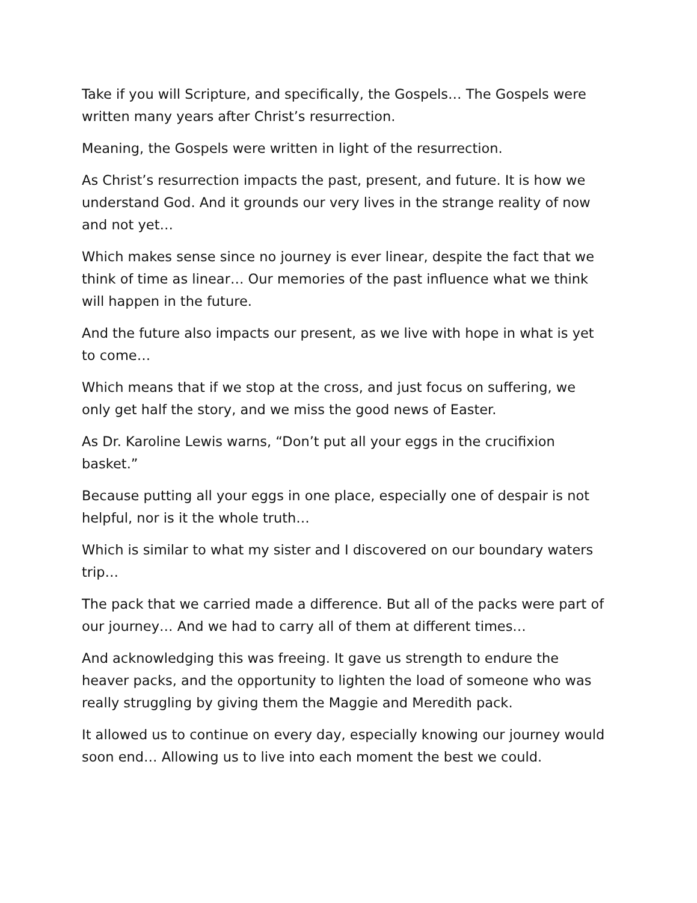Take if you will Scripture, and specifically, the Gospels… The Gospels were written many years after Christ’s resurrection.
Meaning, the Gospels were written in light of the resurrection.
As Christ’s resurrection impacts the past, present, and future. It is how we understand God. And it grounds our very lives in the strange reality of now and not yet…
Which makes sense since no journey is ever linear, despite the fact that we think of time as linear… Our memories of the past influence what we think will happen in the future.
And the future also impacts our present, as we live with hope in what is yet to come…
Which means that if we stop at the cross, and just focus on suffering, we only get half the story, and we miss the good news of Easter.
As Dr. Karoline Lewis warns, “Don’t put all your eggs in the crucifixion basket.”
Because putting all your eggs in one place, especially one of despair is not helpful, nor is it the whole truth…
Which is similar to what my sister and I discovered on our boundary waters trip…
The pack that we carried made a difference. But all of the packs were part of our journey… And we had to carry all of them at different times…
And acknowledging this was freeing. It gave us strength to endure the heaver packs, and the opportunity to lighten the load of someone who was really struggling by giving them the Maggie and Meredith pack.
It allowed us to continue on every day, especially knowing our journey would soon end… Allowing us to live into each moment the best we could.